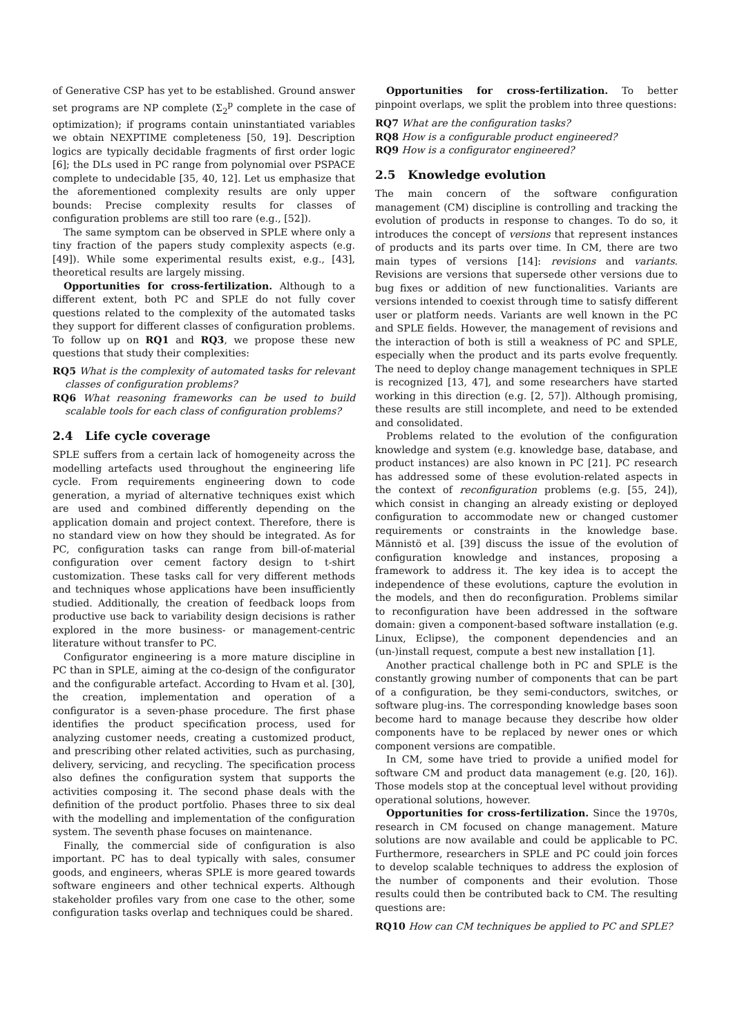of Generative CSP has yet to be established. Ground answer set programs are NP complete (Σ<sub>2</sub><sup>p</sup> complete in the case of optimization); if programs contain uninstantiated variables we obtain NEXPTIME completeness [50, 19]. Description logics are typically decidable fragments of first order logic [6]; the DLs used in PC range from polynomial over PSPACE complete to undecidable [35, 40, 12]. Let us emphasize that the aforementioned complexity results are only upper bounds: Precise complexity results for classes of configuration problems are still too rare (e.g., [52]).
The same symptom can be observed in SPLE where only a tiny fraction of the papers study complexity aspects (e.g. [49]). While some experimental results exist, e.g., [43], theoretical results are largely missing.
Opportunities for cross-fertilization. Although to a different extent, both PC and SPLE do not fully cover questions related to the complexity of the automated tasks they support for different classes of configuration problems. To follow up on RQ1 and RQ3, we propose these new questions that study their complexities:
RQ5 What is the complexity of automated tasks for relevant classes of configuration problems?
RQ6 What reasoning frameworks can be used to build scalable tools for each class of configuration problems?
2.4 Life cycle coverage
SPLE suffers from a certain lack of homogeneity across the modelling artefacts used throughout the engineering life cycle. From requirements engineering down to code generation, a myriad of alternative techniques exist which are used and combined differently depending on the application domain and project context. Therefore, there is no standard view on how they should be integrated. As for PC, configuration tasks can range from bill-of-material configuration over cement factory design to t-shirt customization. These tasks call for very different methods and techniques whose applications have been insufficiently studied. Additionally, the creation of feedback loops from productive use back to variability design decisions is rather explored in the more business- or management-centric literature without transfer to PC.
Configurator engineering is a more mature discipline in PC than in SPLE, aiming at the co-design of the configurator and the configurable artefact. According to Hvam et al. [30], the creation, implementation and operation of a configurator is a seven-phase procedure. The first phase identifies the product specification process, used for analyzing customer needs, creating a customized product, and prescribing other related activities, such as purchasing, delivery, servicing, and recycling. The specification process also defines the configuration system that supports the activities composing it. The second phase deals with the definition of the product portfolio. Phases three to six deal with the modelling and implementation of the configuration system. The seventh phase focuses on maintenance.
Finally, the commercial side of configuration is also important. PC has to deal typically with sales, consumer goods, and engineers, wheras SPLE is more geared towards software engineers and other technical experts. Although stakeholder profiles vary from one case to the other, some configuration tasks overlap and techniques could be shared.
Opportunities for cross-fertilization. To better pinpoint overlaps, we split the problem into three questions:
RQ7 What are the configuration tasks?
RQ8 How is a configurable product engineered?
RQ9 How is a configurator engineered?
2.5 Knowledge evolution
The main concern of the software configuration management (CM) discipline is controlling and tracking the evolution of products in response to changes. To do so, it introduces the concept of versions that represent instances of products and its parts over time. In CM, there are two main types of versions [14]: revisions and variants. Revisions are versions that supersede other versions due to bug fixes or addition of new functionalities. Variants are versions intended to coexist through time to satisfy different user or platform needs. Variants are well known in the PC and SPLE fields. However, the management of revisions and the interaction of both is still a weakness of PC and SPLE, especially when the product and its parts evolve frequently. The need to deploy change management techniques in SPLE is recognized [13, 47], and some researchers have started working in this direction (e.g. [2, 57]). Although promising, these results are still incomplete, and need to be extended and consolidated.
Problems related to the evolution of the configuration knowledge and system (e.g. knowledge base, database, and product instances) are also known in PC [21]. PC research has addressed some of these evolution-related aspects in the context of reconfiguration problems (e.g. [55, 24]), which consist in changing an already existing or deployed configuration to accommodate new or changed customer requirements or constraints in the knowledge base. Männistö et al. [39] discuss the issue of the evolution of configuration knowledge and instances, proposing a framework to address it. The key idea is to accept the independence of these evolutions, capture the evolution in the models, and then do reconfiguration. Problems similar to reconfiguration have been addressed in the software domain: given a component-based software installation (e.g. Linux, Eclipse), the component dependencies and an (un-)install request, compute a best new installation [1].
Another practical challenge both in PC and SPLE is the constantly growing number of components that can be part of a configuration, be they semi-conductors, switches, or software plug-ins. The corresponding knowledge bases soon become hard to manage because they describe how older components have to be replaced by newer ones or which component versions are compatible.
In CM, some have tried to provide a unified model for software CM and product data management (e.g. [20, 16]). Those models stop at the conceptual level without providing operational solutions, however.
Opportunities for cross-fertilization. Since the 1970s, research in CM focused on change management. Mature solutions are now available and could be applicable to PC. Furthermore, researchers in SPLE and PC could join forces to develop scalable techniques to address the explosion of the number of components and their evolution. Those results could then be contributed back to CM. The resulting questions are:
RQ10 How can CM techniques be applied to PC and SPLE?